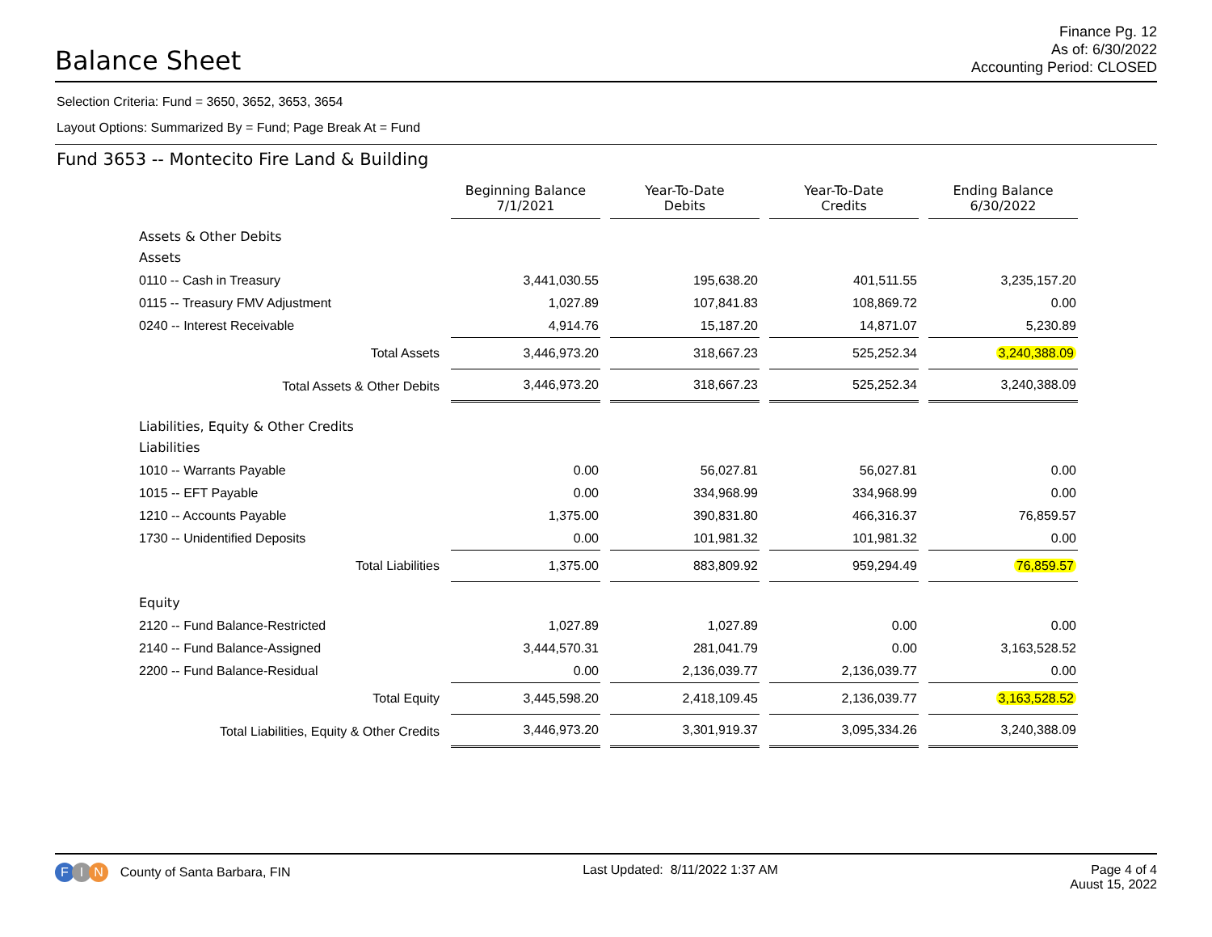Balance Sheet
Finance Pg. 12
As of: 6/30/2022
Accounting Period: CLOSED
Selection Criteria: Fund = 3650, 3652, 3653, 3654
Layout Options: Summarized By = Fund; Page Break At = Fund
Fund 3653 -- Montecito Fire Land & Building
| | Beginning Balance 7/1/2021 | Year-To-Date Debits | Year-To-Date Credits | Ending Balance 6/30/2022 |
| Assets & Other Debits | | | | |
| Assets | | | | |
| 0110 -- Cash in Treasury | 3,441,030.55 | 195,638.20 | 401,511.55 | 3,235,157.20 |
| 0115 -- Treasury FMV Adjustment | 1,027.89 | 107,841.83 | 108,869.72 | 0.00 |
| 0240 -- Interest Receivable | 4,914.76 | 15,187.20 | 14,871.07 | 5,230.89 |
| Total Assets | 3,446,973.20 | 318,667.23 | 525,252.34 | 3,240,388.09 |
| Total Assets & Other Debits | 3,446,973.20 | 318,667.23 | 525,252.34 | 3,240,388.09 |
| Liabilities, Equity & Other Credits | | | | |
| Liabilities | | | | |
| 1010 -- Warrants Payable | 0.00 | 56,027.81 | 56,027.81 | 0.00 |
| 1015 -- EFT Payable | 0.00 | 334,968.99 | 334,968.99 | 0.00 |
| 1210 -- Accounts Payable | 1,375.00 | 390,831.80 | 466,316.37 | 76,859.57 |
| 1730 -- Unidentified Deposits | 0.00 | 101,981.32 | 101,981.32 | 0.00 |
| Total Liabilities | 1,375.00 | 883,809.92 | 959,294.49 | 76,859.57 |
| Equity | | | | |
| 2120 -- Fund Balance-Restricted | 1,027.89 | 1,027.89 | 0.00 | 0.00 |
| 2140 -- Fund Balance-Assigned | 3,444,570.31 | 281,041.79 | 0.00 | 3,163,528.52 |
| 2200 -- Fund Balance-Residual | 0.00 | 2,136,039.77 | 2,136,039.77 | 0.00 |
| Total Equity | 3,445,598.20 | 2,418,109.45 | 2,136,039.77 | 3,163,528.52 |
| Total Liabilities, Equity & Other Credits | 3,446,973.20 | 3,301,919.37 | 3,095,334.26 | 3,240,388.09 |
F I N County of Santa Barbara, FIN
Last Updated: 8/11/2022 1:37 AM
Page 4 of 4
Auust 15, 2022